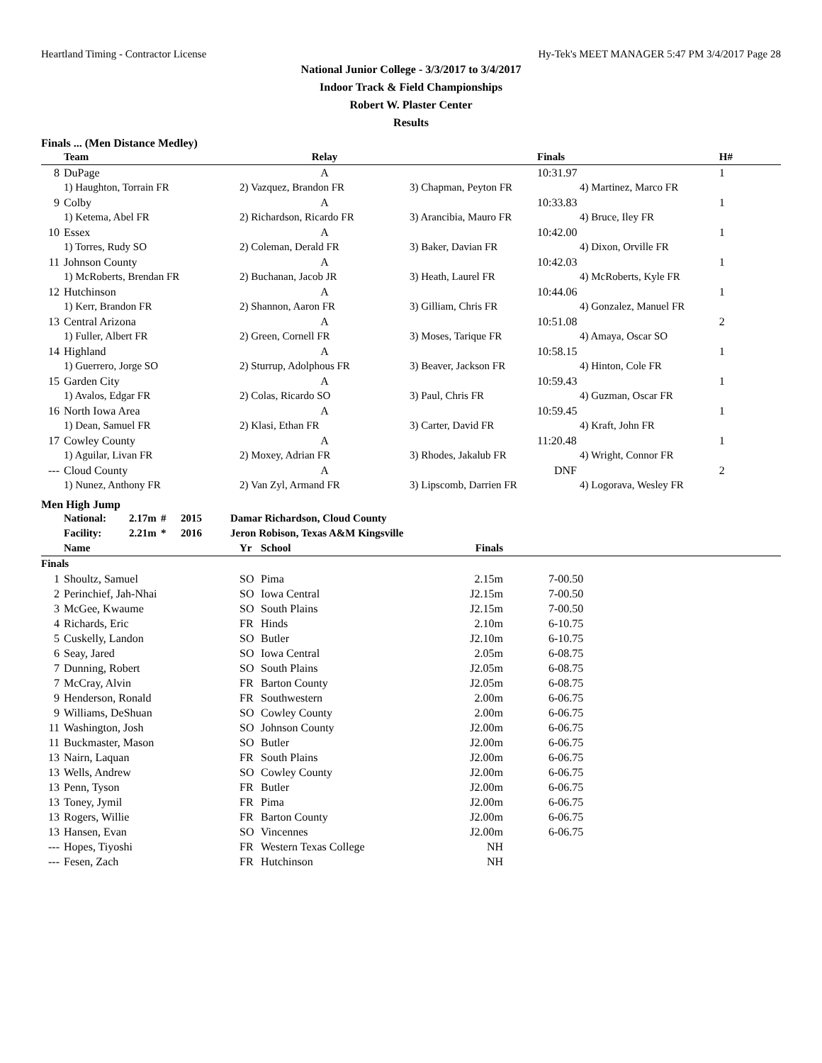Heartland Timing - Contractor License Hy-Tek's MEET MANAGER 5:47 PM 3/4/2017 Page 28
National Junior College - 3/3/2017 to 3/4/2017
Indoor Track & Field Championships
Robert W. Plaster Center
Results
Finals ... (Men Distance Medley)
| | Team | Relay | | Finals | H# |
| --- | --- | --- | --- | --- | --- |
| 8 | DuPage | A | | 10:31.97 | 1 |
| | 1) Haughton, Torrain FR | 2) Vazquez, Brandon FR | 3) Chapman, Peyton FR | 4) Martinez, Marco FR | |
| 9 | Colby | A | | 10:33.83 | 1 |
| | 1) Ketema, Abel FR | 2) Richardson, Ricardo FR | 3) Arancibia, Mauro FR | 4) Bruce, Iley FR | |
| 10 | Essex | A | | 10:42.00 | 1 |
| | 1) Torres, Rudy SO | 2) Coleman, Derald FR | 3) Baker, Davian FR | 4) Dixon, Orville FR | |
| 11 | Johnson County | A | | 10:42.03 | 1 |
| | 1) McRoberts, Brendan FR | 2) Buchanan, Jacob JR | 3) Heath, Laurel FR | 4) McRoberts, Kyle FR | |
| 12 | Hutchinson | A | | 10:44.06 | 1 |
| | 1) Kerr, Brandon FR | 2) Shannon, Aaron FR | 3) Gilliam, Chris FR | 4) Gonzalez, Manuel FR | |
| 13 | Central Arizona | A | | 10:51.08 | 2 |
| | 1) Fuller, Albert FR | 2) Green, Cornell FR | 3) Moses, Tarique FR | 4) Amaya, Oscar SO | |
| 14 | Highland | A | | 10:58.15 | 1 |
| | 1) Guerrero, Jorge SO | 2) Sturrup, Adolphous FR | 3) Beaver, Jackson FR | 4) Hinton, Cole FR | |
| 15 | Garden City | A | | 10:59.43 | 1 |
| | 1) Avalos, Edgar FR | 2) Colas, Ricardo SO | 3) Paul, Chris FR | 4) Guzman, Oscar FR | |
| 16 | North Iowa Area | A | | 10:59.45 | 1 |
| | 1) Dean, Samuel FR | 2) Klasi, Ethan FR | 3) Carter, David FR | 4) Kraft, John FR | |
| 17 | Cowley County | A | | 11:20.48 | 1 |
| | 1) Aguilar, Livan FR | 2) Moxey, Adrian FR | 3) Rhodes, Jakalub FR | 4) Wright, Connor FR | |
| --- | Cloud County | A | | DNF | 2 |
| | 1) Nunez, Anthony FR | 2) Van Zyl, Armand FR | 3) Lipscomb, Darrien FR | 4) Logorava, Wesley FR | |
Men High Jump
| National: | 2.17m | # | 2015 | Damar Richardson, Cloud County |
| Facility: | 2.21m | * | 2016 | Jeron Robison, Texas A&M Kingsville |
| | Name | Yr | School | Finals | |
| --- | --- | --- | --- | --- | --- |
| Finals | | | | | |
| 1 | Shoultz, Samuel | SO | Pima | 2.15m | 7-00.50 |
| 2 | Perinchief, Jah-Nhai | SO | Iowa Central | J2.15m | 7-00.50 |
| 3 | McGee, Kwaume | SO | South Plains | J2.15m | 7-00.50 |
| 4 | Richards, Eric | FR | Hinds | 2.10m | 6-10.75 |
| 5 | Cuskelly, Landon | SO | Butler | J2.10m | 6-10.75 |
| 6 | Seay, Jared | SO | Iowa Central | 2.05m | 6-08.75 |
| 7 | Dunning, Robert | SO | South Plains | J2.05m | 6-08.75 |
| 7 | McCray, Alvin | FR | Barton County | J2.05m | 6-08.75 |
| 9 | Henderson, Ronald | FR | Southwestern | 2.00m | 6-06.75 |
| 9 | Williams, DeShuan | SO | Cowley County | 2.00m | 6-06.75 |
| 11 | Washington, Josh | SO | Johnson County | J2.00m | 6-06.75 |
| 11 | Buckmaster, Mason | SO | Butler | J2.00m | 6-06.75 |
| 13 | Nairn, Laquan | FR | South Plains | J2.00m | 6-06.75 |
| 13 | Wells, Andrew | SO | Cowley County | J2.00m | 6-06.75 |
| 13 | Penn, Tyson | FR | Butler | J2.00m | 6-06.75 |
| 13 | Toney, Jymil | FR | Pima | J2.00m | 6-06.75 |
| 13 | Rogers, Willie | FR | Barton County | J2.00m | 6-06.75 |
| 13 | Hansen, Evan | SO | Vincennes | J2.00m | 6-06.75 |
| --- | Hopes, Tiyoshi | FR | Western Texas College | NH | |
| --- | Fesen, Zach | FR | Hutchinson | NH | |